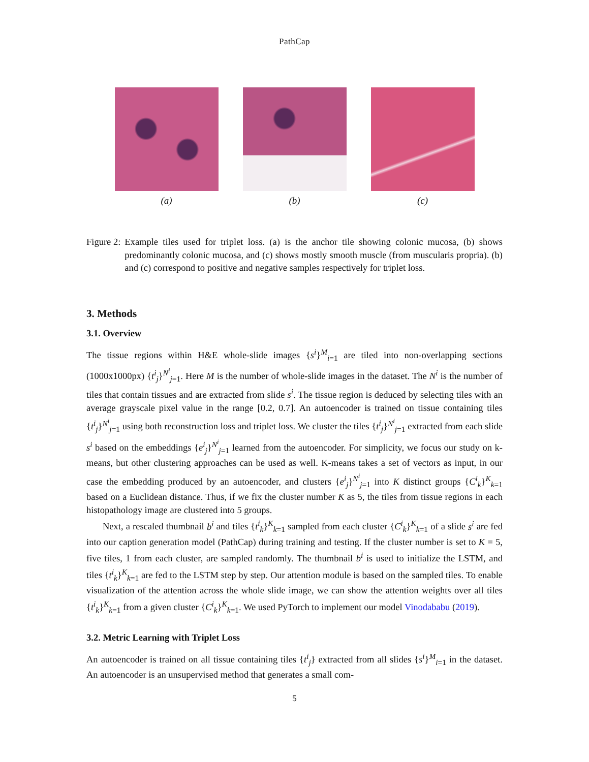PathCap
(a) (b) (c)
Figure 2: Example tiles used for triplet loss. (a) is the anchor tile showing colonic mucosa, (b) shows predominantly colonic mucosa, and (c) shows mostly smooth muscle (from muscularis propria). (b) and (c) correspond to positive and negative samples respectively for triplet loss.
3. Methods
3.1. Overview
The tissue regions within H&E whole-slide images {s<sup>i</sup>}<sup>M</sup><sub>i=1</sub> are tiled into non-overlapping sections (1000x1000px) {t<sup>i</sup><sub>j</sub>}<sup>N<sup>i</sup></sup><sub>j=1</sub>. Here M is the number of whole-slide images in the dataset. The N<sup>i</sup> is the number of tiles that contain tissues and are extracted from slide s<sup>i</sup>. The tissue region is deduced by selecting tiles with an average grayscale pixel value in the range [0.2, 0.7]. An autoencoder is trained on tissue containing tiles {t<sup>i</sup><sub>j</sub>}<sup>N<sup>i</sup></sup><sub>j=1</sub> using both reconstruction loss and triplet loss. We cluster the tiles {t<sup>i</sup><sub>j</sub>}<sup>N<sup>i</sup></sup><sub>j=1</sub> extracted from each slide s<sup>i</sup> based on the embeddings {e<sup>i</sup><sub>j</sub>}<sup>N<sup>i</sup></sup><sub>j=1</sub> learned from the autoencoder. For simplicity, we focus our study on k-means, but other clustering approaches can be used as well. K-means takes a set of vectors as input, in our case the embedding produced by an autoencoder, and clusters {e<sup>i</sup><sub>j</sub>}<sup>N<sup>i</sup></sup><sub>j=1</sub> into K distinct groups {C<sup>i</sup><sub>k</sub>}<sup>K</sup><sub>k=1</sub> based on a Euclidean distance. Thus, if we fix the cluster number K as 5, the tiles from tissue regions in each histopathology image are clustered into 5 groups.
Next, a rescaled thumbnail b<sup>i</sup> and tiles {t<sup>i</sup><sub>k</sub>}<sup>K</sup><sub>k=1</sub> sampled from each cluster {C<sup>i</sup><sub>k</sub>}<sup>K</sup><sub>k=1</sub> of a slide s<sup>i</sup> are fed into our caption generation model (PathCap) during training and testing. If the cluster number is set to K = 5, five tiles, 1 from each cluster, are sampled randomly. The thumbnail b<sup>i</sup> is used to initialize the LSTM, and tiles {t<sup>i</sup><sub>k</sub>}<sup>K</sup><sub>k=1</sub> are fed to the LSTM step by step. Our attention module is based on the sampled tiles. To enable visualization of the attention across the whole slide image, we can show the attention weights over all tiles {t<sup>i</sup><sub>k</sub>}<sup>K</sup><sub>k=1</sub> from a given cluster {C<sup>i</sup><sub>k</sub>}<sup>K</sup><sub>k=1</sub>. We used PyTorch to implement our model Vinodababu (2019).
3.2. Metric Learning with Triplet Loss
An autoencoder is trained on all tissue containing tiles {t<sup>i</sup><sub>j</sub>} extracted from all slides {s<sup>i</sup>}<sup>M</sup><sub>i=1</sub> in the dataset. An autoencoder is an unsupervised method that generates a small com-
5